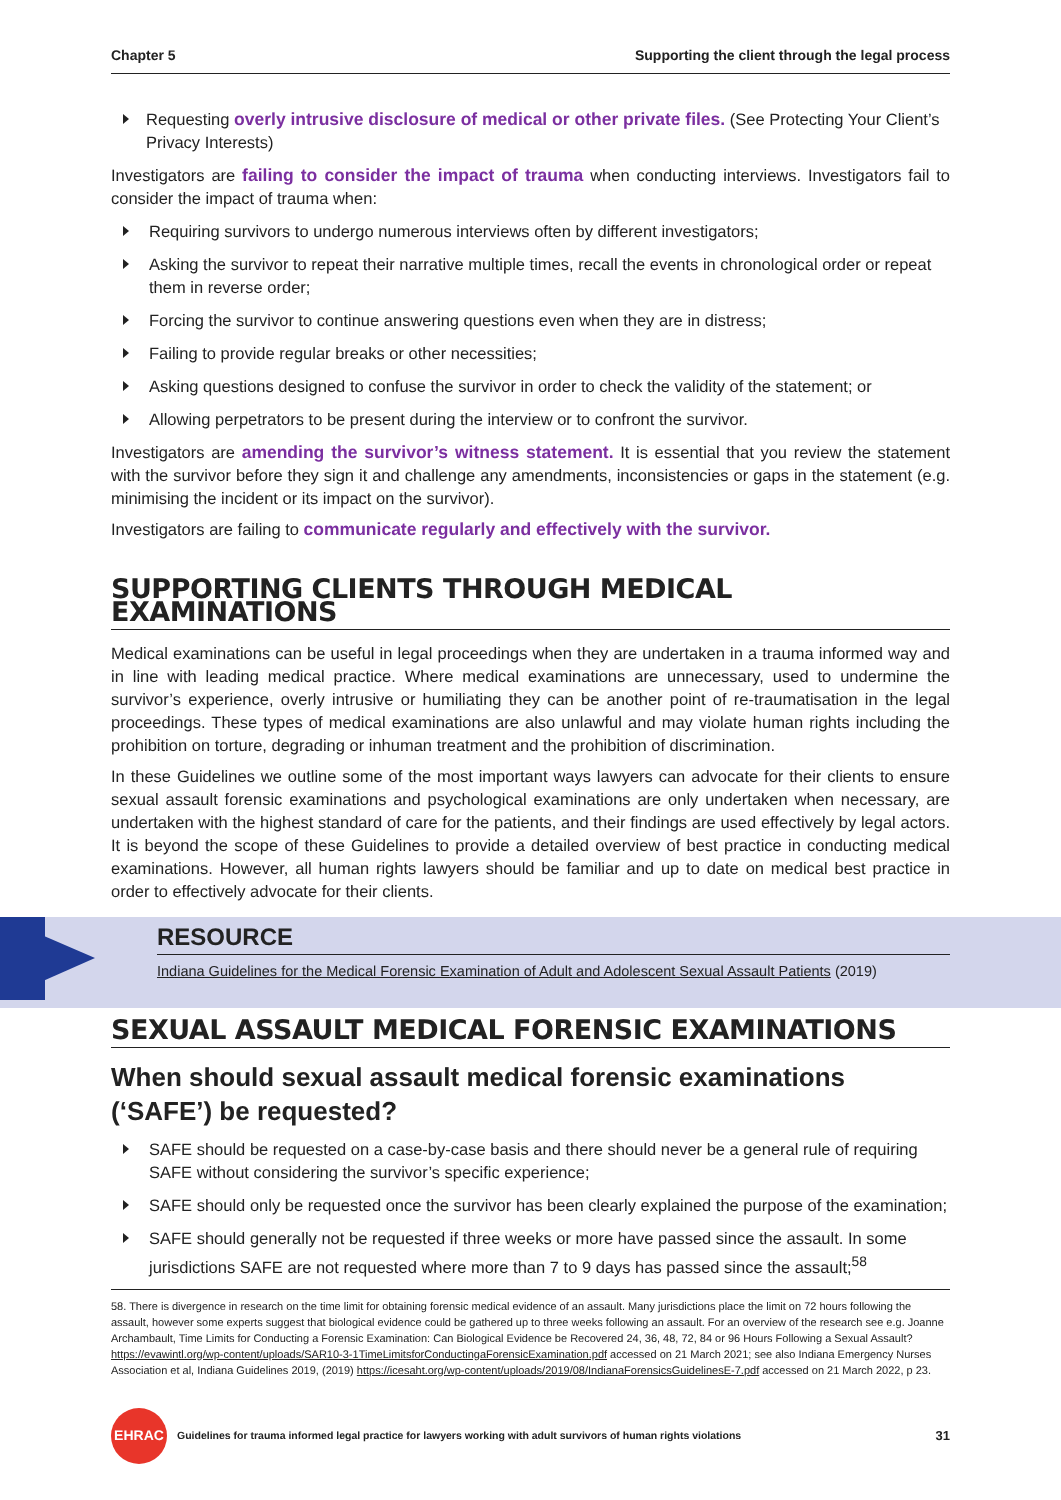Chapter 5 Supporting the client through the legal process
Requesting overly intrusive disclosure of medical or other private files. (See Protecting Your Client’s Privacy Interests)
Investigators are failing to consider the impact of trauma when conducting interviews. Investigators fail to consider the impact of trauma when:
Requiring survivors to undergo numerous interviews often by different investigators;
Asking the survivor to repeat their narrative multiple times, recall the events in chronological order or repeat them in reverse order;
Forcing the survivor to continue answering questions even when they are in distress;
Failing to provide regular breaks or other necessities;
Asking questions designed to confuse the survivor in order to check the validity of the statement; or
Allowing perpetrators to be present during the interview or to confront the survivor.
Investigators are amending the survivor’s witness statement. It is essential that you review the statement with the survivor before they sign it and challenge any amendments, inconsistencies or gaps in the statement (e.g. minimising the incident or its impact on the survivor).
Investigators are failing to communicate regularly and effectively with the survivor.
SUPPORTING CLIENTS THROUGH MEDICAL EXAMINATIONS
Medical examinations can be useful in legal proceedings when they are undertaken in a trauma informed way and in line with leading medical practice. Where medical examinations are unnecessary, used to undermine the survivor’s experience, overly intrusive or humiliating they can be another point of re-traumatisation in the legal proceedings. These types of medical examinations are also unlawful and may violate human rights including the prohibition on torture, degrading or inhuman treatment and the prohibition of discrimination.
In these Guidelines we outline some of the most important ways lawyers can advocate for their clients to ensure sexual assault forensic examinations and psychological examinations are only undertaken when necessary, are undertaken with the highest standard of care for the patients, and their findings are used effectively by legal actors. It is beyond the scope of these Guidelines to provide a detailed overview of best practice in conducting medical examinations. However, all human rights lawyers should be familiar and up to date on medical best practice in order to effectively advocate for their clients.
RESOURCE
Indiana Guidelines for the Medical Forensic Examination of Adult and Adolescent Sexual Assault Patients (2019)
SEXUAL ASSAULT MEDICAL FORENSIC EXAMINATIONS
When should sexual assault medical forensic examinations (‘SAFE’) be requested?
SAFE should be requested on a case-by-case basis and there should never be a general rule of requiring SAFE without considering the survivor’s specific experience;
SAFE should only be requested once the survivor has been clearly explained the purpose of the examination;
SAFE should generally not be requested if three weeks or more have passed since the assault. In some jurisdictions SAFE are not requested where more than 7 to 9 days has passed since the assault;<sup>58</sup>
58. There is divergence in research on the time limit for obtaining forensic medical evidence of an assault. Many jurisdictions place the limit on 72 hours following the assault, however some experts suggest that biological evidence could be gathered up to three weeks following an assault. For an overview of the research see e.g. Joanne Archambault, Time Limits for Conducting a Forensic Examination: Can Biological Evidence be Recovered 24, 36, 48, 72, 84 or 96 Hours Following a Sexual Assault? https://evawintl.org/wp-content/uploads/SAR10-3-1TimeLimitsforConductingaForensicExamination.pdf accessed on 21 March 2021; see also Indiana Emergency Nurses Association et al, Indiana Guidelines 2019, (2019) https://icesaht.org/wp-content/uploads/2019/08/IndianaForensicsGuidelinesE-7.pdf accessed on 21 March 2022, p 23.
EHRAC
Guidelines for trauma informed legal practice for lawyers working with adult survivors of human rights violations 31